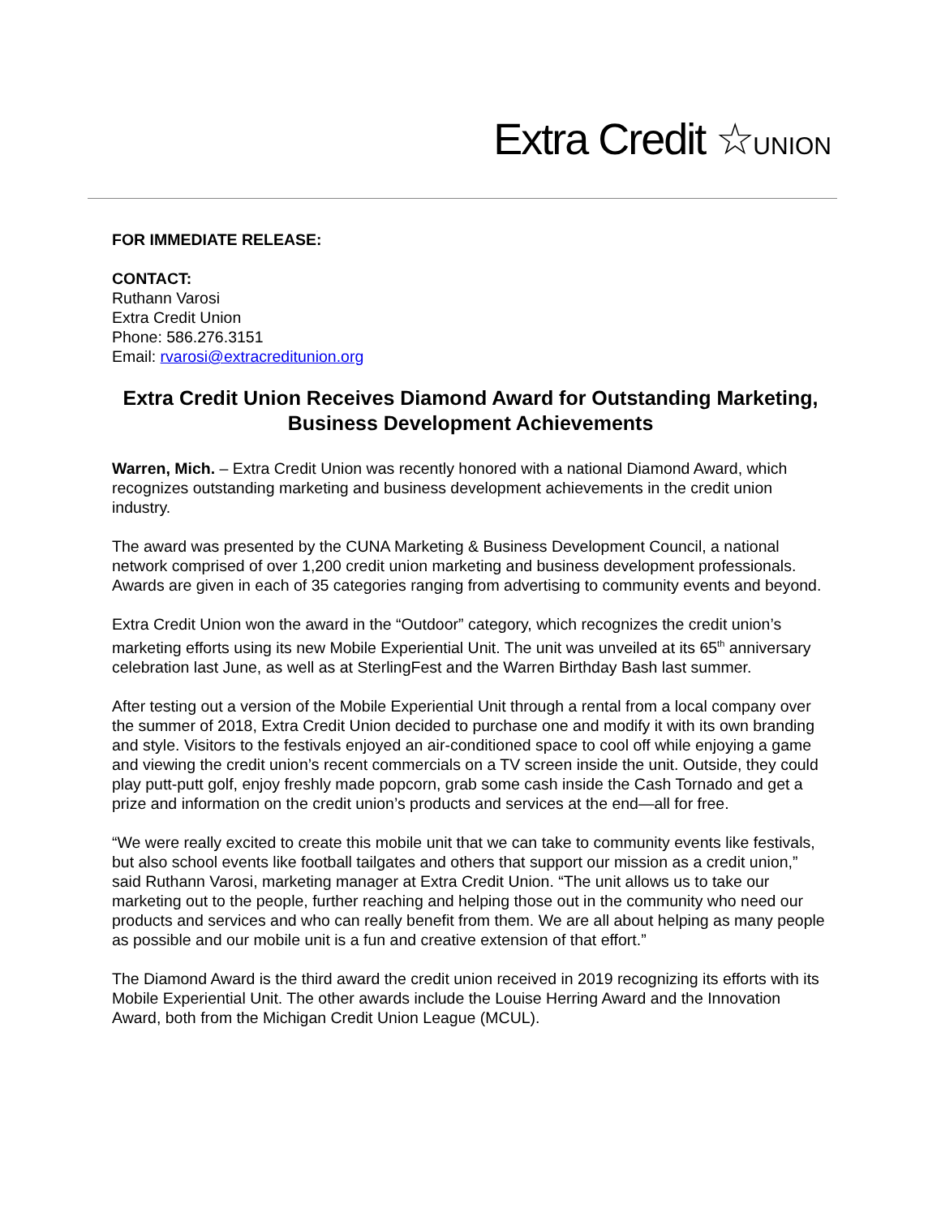Extra Credit ☆UNION
FOR IMMEDIATE RELEASE:
CONTACT:
Ruthann Varosi
Extra Credit Union
Phone: 586.276.3151
Email: rvarosi@extracreditunion.org
Extra Credit Union Receives Diamond Award for Outstanding Marketing, Business Development Achievements
Warren, Mich. – Extra Credit Union was recently honored with a national Diamond Award, which recognizes outstanding marketing and business development achievements in the credit union industry.
The award was presented by the CUNA Marketing & Business Development Council, a national network comprised of over 1,200 credit union marketing and business development professionals. Awards are given in each of 35 categories ranging from advertising to community events and beyond.
Extra Credit Union won the award in the “Outdoor” category, which recognizes the credit union’s marketing efforts using its new Mobile Experiential Unit. The unit was unveiled at its 65<sup>th</sup> anniversary celebration last June, as well as at SterlingFest and the Warren Birthday Bash last summer.
After testing out a version of the Mobile Experiential Unit through a rental from a local company over the summer of 2018, Extra Credit Union decided to purchase one and modify it with its own branding and style. Visitors to the festivals enjoyed an air-conditioned space to cool off while enjoying a game and viewing the credit union’s recent commercials on a TV screen inside the unit. Outside, they could play putt-putt golf, enjoy freshly made popcorn, grab some cash inside the Cash Tornado and get a prize and information on the credit union’s products and services at the end—all for free.
“We were really excited to create this mobile unit that we can take to community events like festivals, but also school events like football tailgates and others that support our mission as a credit union,” said Ruthann Varosi, marketing manager at Extra Credit Union. “The unit allows us to take our marketing out to the people, further reaching and helping those out in the community who need our products and services and who can really benefit from them. We are all about helping as many people as possible and our mobile unit is a fun and creative extension of that effort.”
The Diamond Award is the third award the credit union received in 2019 recognizing its efforts with its Mobile Experiential Unit. The other awards include the Louise Herring Award and the Innovation Award, both from the Michigan Credit Union League (MCUL).